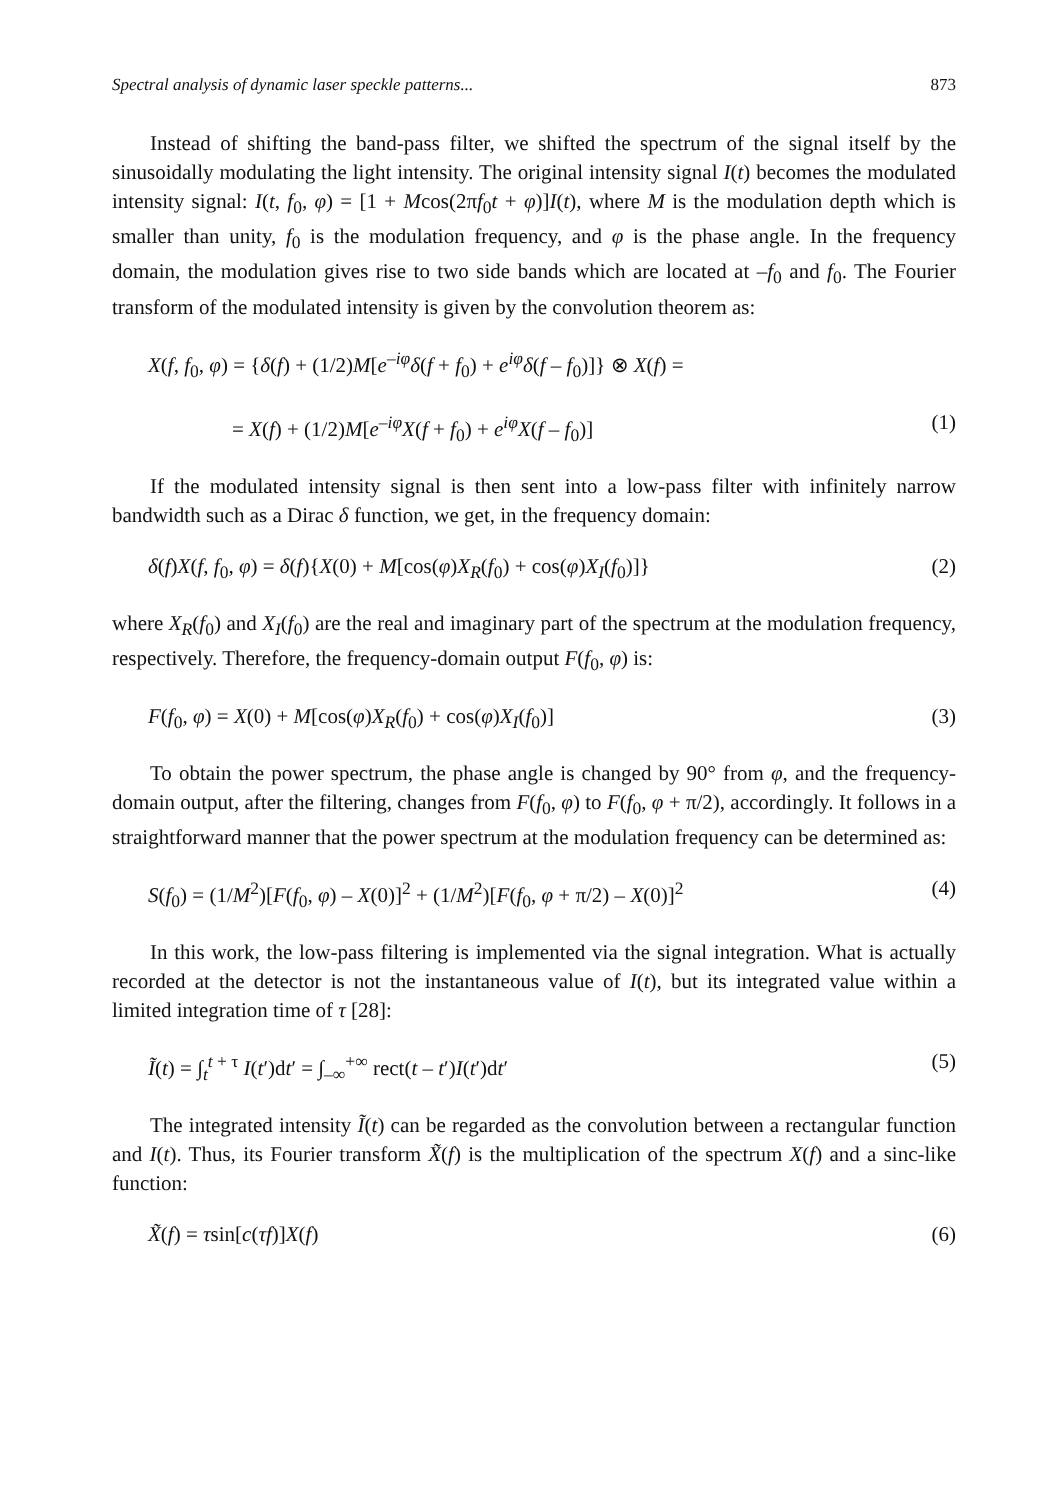Spectral analysis of dynamic laser speckle patterns... 873
Instead of shifting the band-pass filter, we shifted the spectrum of the signal itself by the sinusoidally modulating the light intensity. The original intensity signal I(t) becomes the modulated intensity signal: I(t, f<sub>0</sub>, φ) = [1 + Mcos(2πf<sub>0</sub>t + φ)]I(t), where M is the modulation depth which is smaller than unity, f<sub>0</sub> is the modulation frequency, and φ is the phase angle. In the frequency domain, the modulation gives rise to two side bands which are located at –f<sub>0</sub> and f<sub>0</sub>. The Fourier transform of the modulated intensity is given by the convolution theorem as:
X(f, f<sub>0</sub>, φ) = {δ(f) + (1/2)M[e<sup>–iφ</sup>δ(f + f<sub>0</sub>) + e<sup>iφ</sup>δ(f – f<sub>0</sub>)]} ⊗ X(f) =
= X(f) + (1/2)M[e<sup>–iφ</sup>X(f + f<sub>0</sub>) + e<sup>iφ</sup>X(f – f<sub>0</sub>)] (1)
If the modulated intensity signal is then sent into a low-pass filter with infinitely narrow bandwidth such as a Dirac δ function, we get, in the frequency domain:
δ(f)X(f, f<sub>0</sub>, φ) = δ(f){X(0) + M[cos(φ)X<sub>R</sub>(f<sub>0</sub>) + cos(φ)X<sub>I</sub>(f<sub>0</sub>)]} (2)
where X<sub>R</sub>(f<sub>0</sub>) and X<sub>I</sub>(f<sub>0</sub>) are the real and imaginary part of the spectrum at the modulation frequency, respectively. Therefore, the frequency-domain output F(f<sub>0</sub>, φ) is:
F(f<sub>0</sub>, φ) = X(0) + M[cos(φ)X<sub>R</sub>(f<sub>0</sub>) + cos(φ)X<sub>I</sub>(f<sub>0</sub>)] (3)
To obtain the power spectrum, the phase angle is changed by 90° from φ, and the frequency-domain output, after the filtering, changes from F(f<sub>0</sub>, φ) to F(f<sub>0</sub>, φ + π/2), accordingly. It follows in a straightforward manner that the power spectrum at the modulation frequency can be determined as:
S(f<sub>0</sub>) = (1/M<sup>2</sup>)[F(f<sub>0</sub>, φ) – X(0)]<sup>2</sup> + (1/M<sup>2</sup>)[F(f<sub>0</sub>, φ + π/2) – X(0)]<sup>2</sup> (4)
In this work, the low-pass filtering is implemented via the signal integration. What is actually recorded at the detector is not the instantaneous value of I(t), but its integrated value within a limited integration time of τ [28]:
Ĩ(t) = ∫<sub>t</sub><sup>t + τ</sup> I(t′)dt′ = ∫<sub>–∞</sub><sup>+∞</sup> rect(t – t′)I(t′)dt′ (5)
The integrated intensity Ĩ(t) can be regarded as the convolution between a rectangular function and I(t). Thus, its Fourier transform X̃(f) is the multiplication of the spectrum X(f) and a sinc-like function:
X̃(f) = τsin[c(τf)]X(f) (6)